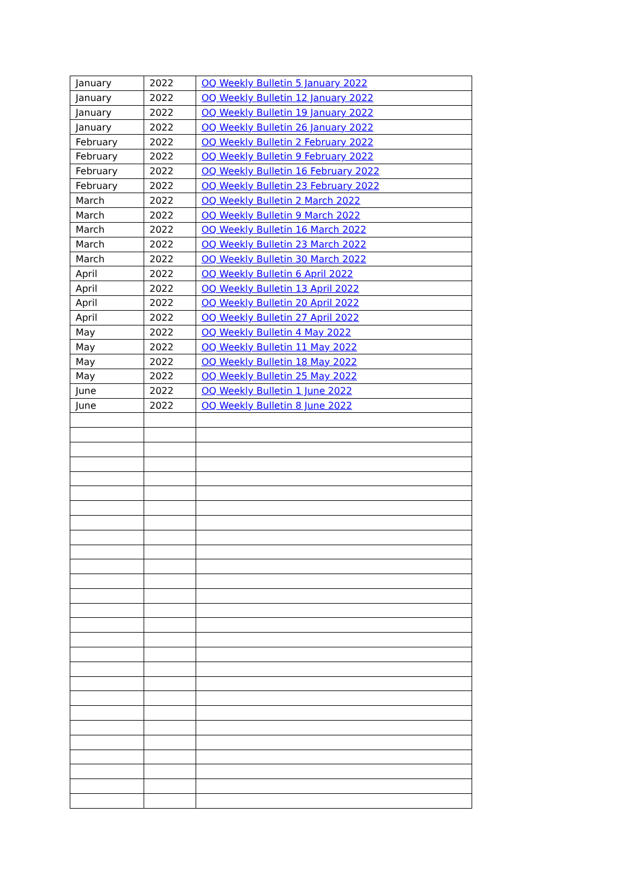| January | 2022 | OQ Weekly Bulletin 5 January 2022 |
| January | 2022 | OQ Weekly Bulletin 12 January 2022 |
| January | 2022 | OQ Weekly Bulletin 19 January 2022 |
| January | 2022 | OQ Weekly Bulletin 26 January 2022 |
| February | 2022 | OQ Weekly Bulletin 2 February 2022 |
| February | 2022 | OQ Weekly Bulletin 9 February 2022 |
| February | 2022 | OQ Weekly Bulletin 16 February 2022 |
| February | 2022 | OQ Weekly Bulletin 23 February 2022 |
| March | 2022 | OQ Weekly Bulletin 2 March 2022 |
| March | 2022 | OQ Weekly Bulletin 9 March 2022 |
| March | 2022 | OQ Weekly Bulletin 16 March 2022 |
| March | 2022 | OQ Weekly Bulletin 23 March 2022 |
| March | 2022 | OQ Weekly Bulletin 30 March 2022 |
| April | 2022 | OQ Weekly Bulletin 6 April 2022 |
| April | 2022 | OQ Weekly Bulletin 13 April 2022 |
| April | 2022 | OQ Weekly Bulletin 20 April 2022 |
| April | 2022 | OQ Weekly Bulletin 27 April 2022 |
| May | 2022 | OQ Weekly Bulletin 4 May 2022 |
| May | 2022 | OQ Weekly Bulletin 11 May 2022 |
| May | 2022 | OQ Weekly Bulletin 18 May 2022 |
| May | 2022 | OQ Weekly Bulletin 25 May 2022 |
| June | 2022 | OQ Weekly Bulletin 1 June 2022 |
| June | 2022 | OQ Weekly Bulletin 8 June 2022 |